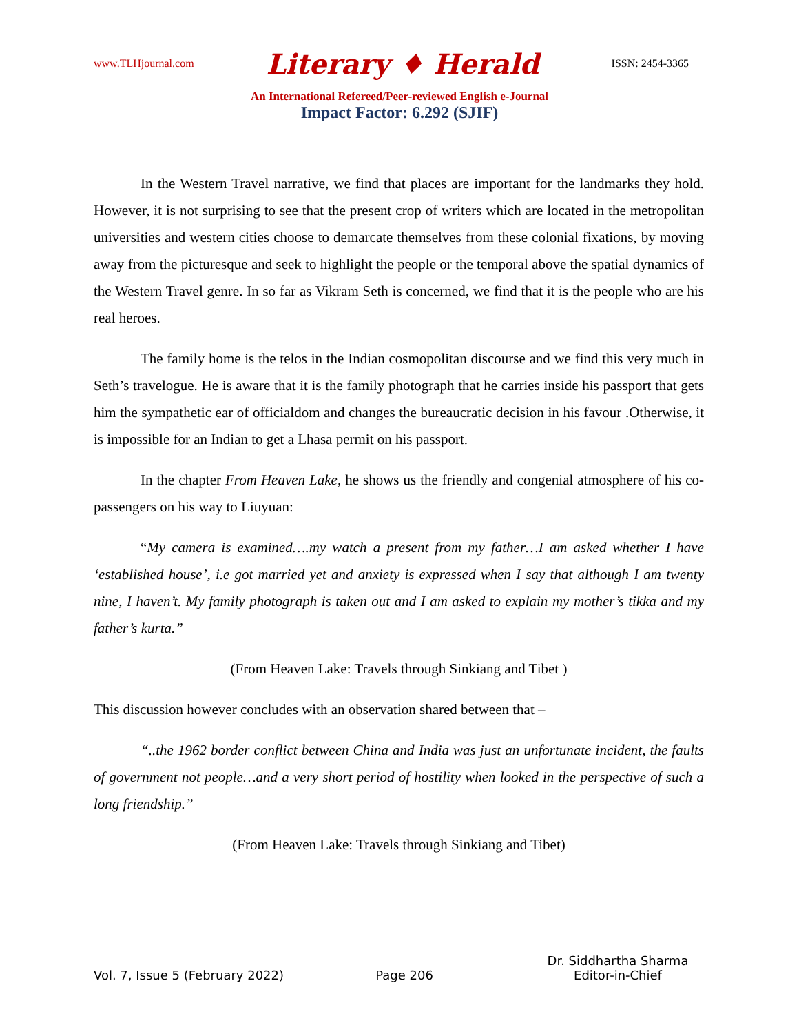www.TLHjournal.com Literary ♦ Herald ISSN: 2454-3365
An International Refereed/Peer-reviewed English e-Journal
Impact Factor: 6.292 (SJIF)
In the Western Travel narrative, we find that places are important for the landmarks they hold. However, it is not surprising to see that the present crop of writers which are located in the metropolitan universities and western cities choose to demarcate themselves from these colonial fixations, by moving away from the picturesque and seek to highlight the people or the temporal above the spatial dynamics of the Western Travel genre. In so far as Vikram Seth is concerned, we find that it is the people who are his real heroes.
The family home is the telos in the Indian cosmopolitan discourse and we find this very much in Seth’s travelogue. He is aware that it is the family photograph that he carries inside his passport that gets him the sympathetic ear of officialdom and changes the bureaucratic decision in his favour .Otherwise, it is impossible for an Indian to get a Lhasa permit on his passport.
In the chapter From Heaven Lake, he shows us the friendly and congenial atmosphere of his co- passengers on his way to Liuyuan:
“My camera is examined….my watch a present from my father…I am asked whether I have ‘established house’, i.e got married yet and anxiety is expressed when I say that although I am twenty nine, I haven’t. My family photograph is taken out and I am asked to explain my mother’s tikka and my father’s kurta.”
(From Heaven Lake: Travels through Sinkiang and Tibet )
This discussion however concludes with an observation shared between that –
“..the 1962 border conflict between China and India was just an unfortunate incident, the faults of government not people…and a very short period of hostility when looked in the perspective of such a long friendship.”
(From Heaven Lake: Travels through Sinkiang and Tibet)
Vol. 7, Issue 5 (February 2022) Page 206 Dr. Siddhartha Sharma
Editor-in-Chief